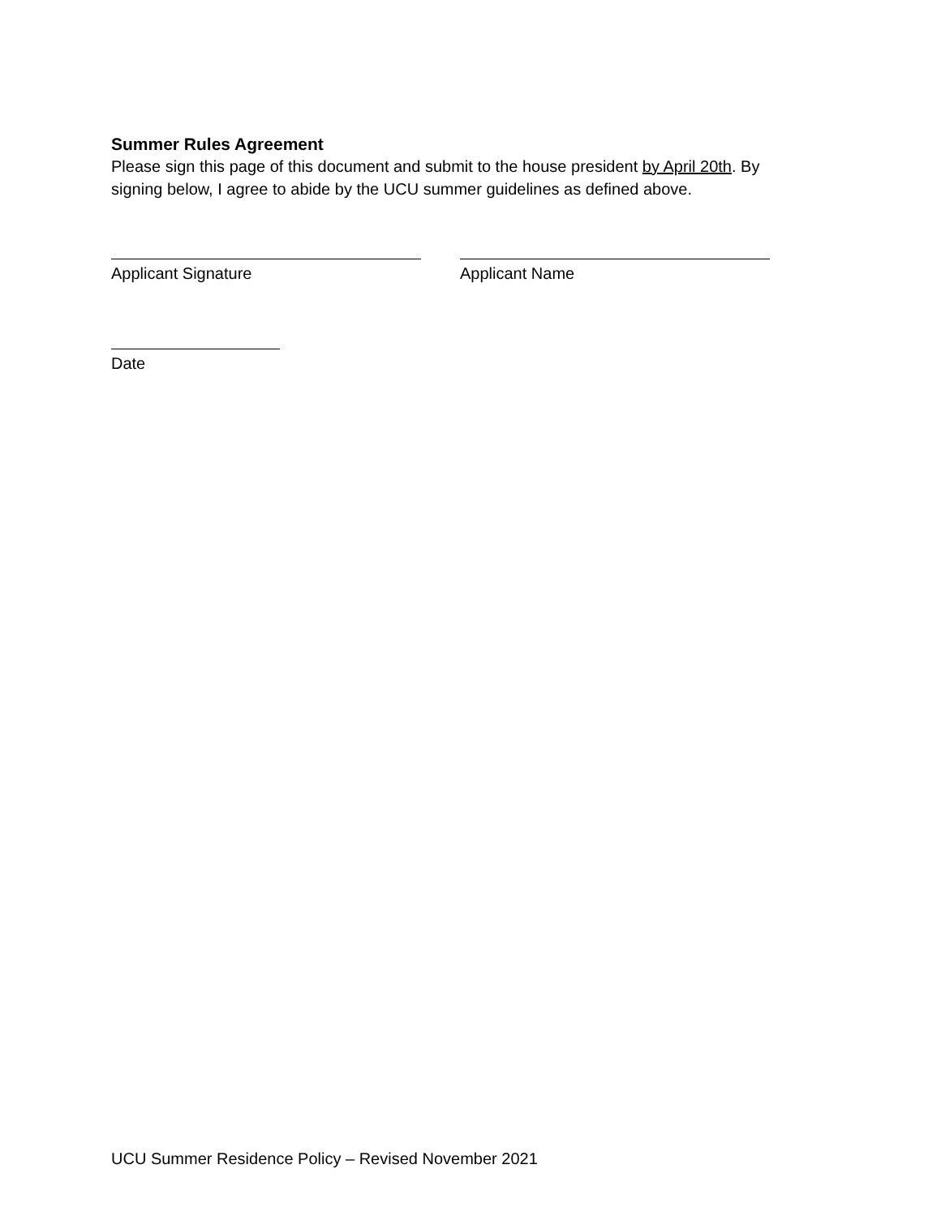Summer Rules Agreement
Please sign this page of this document and submit to the house president by April 20th. By signing below, I agree to abide by the UCU summer guidelines as defined above.
Applicant Signature Applicant Name
Date
UCU Summer Residence Policy – Revised November 2021